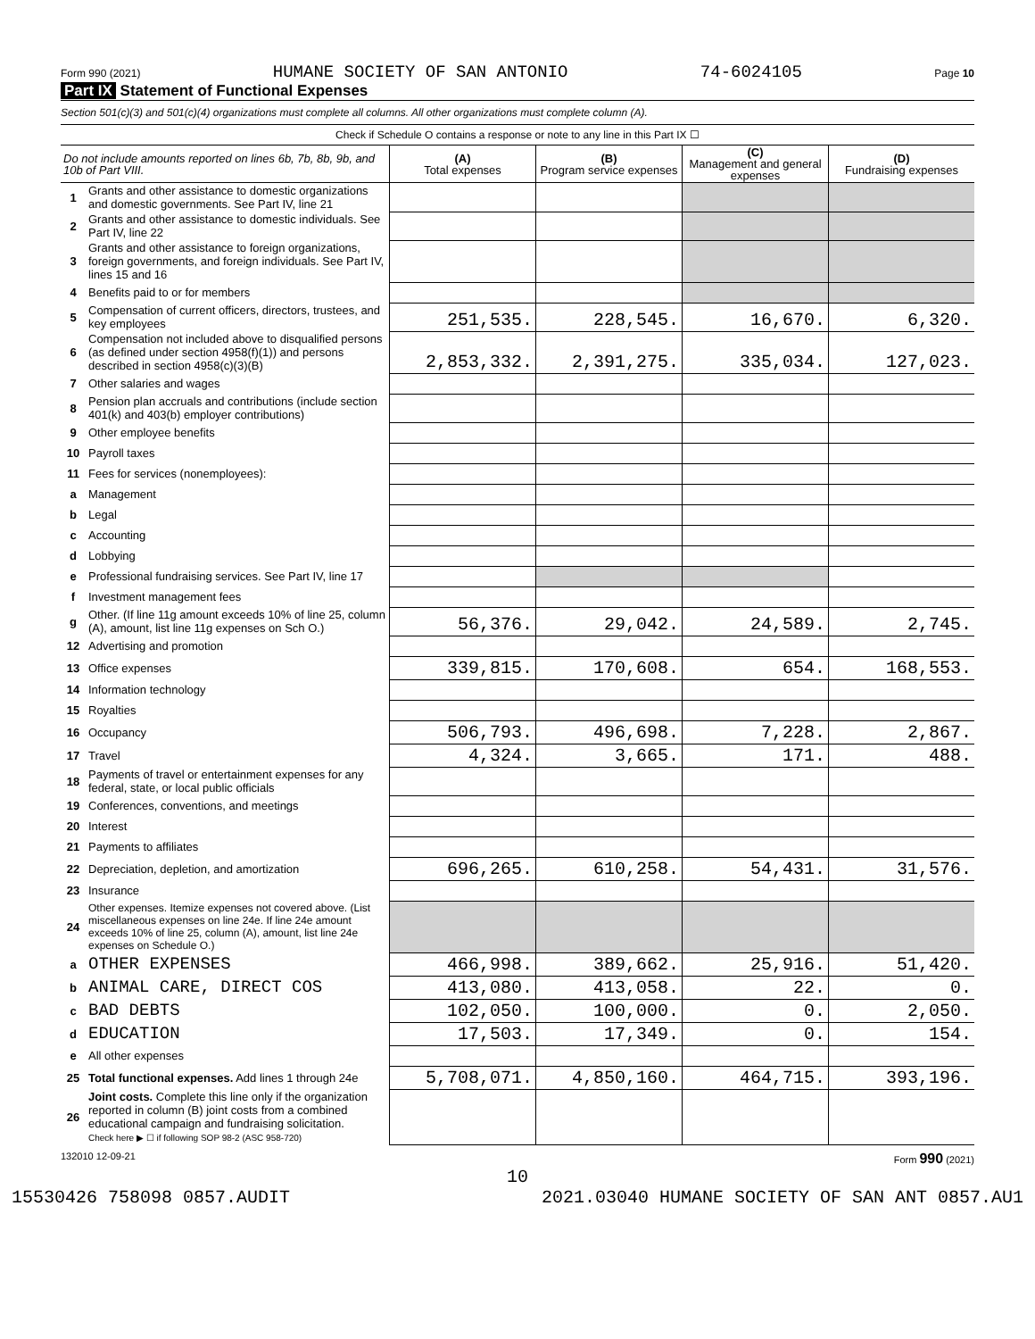Form 990 (2021) HUMANE SOCIETY OF SAN ANTONIO 74-6024105 Page 10
Part IX Statement of Functional Expenses
Section 501(c)(3) and 501(c)(4) organizations must complete all columns. All other organizations must complete column (A).
| Check if Schedule O contains a response or note to any line in this Part IX ☐ | | | | | |
| Do not include amounts reported on lines 6b, 7b, 8b, 9b, and 10b of Part VIII. | | (A) Total expenses | (B) Program service expenses | (C) Management and general expenses | (D) Fundraising expenses |
| 1 | Grants and other assistance to domestic organizations and domestic governments. See Part IV, line 21 | | | | |
| 2 | Grants and other assistance to domestic individuals. See Part IV, line 22 | | | | |
| 3 | Grants and other assistance to foreign organizations, foreign governments, and foreign individuals. See Part IV, lines 15 and 16 | | | | |
| 4 | Benefits paid to or for members | | | | |
| 5 | Compensation of current officers, directors, trustees, and key employees | 251,535. | 228,545. | 16,670. | 6,320. |
| 6 | Compensation not included above to disqualified persons (as defined under section 4958(f)(1)) and persons described in section 4958(c)(3)(B) | 2,853,332. | 2,391,275. | 335,034. | 127,023. |
| 7 | Other salaries and wages | | | | |
| 8 | Pension plan accruals and contributions (include section 401(k) and 403(b) employer contributions) | | | | |
| 9 | Other employee benefits | | | | |
| 10 | Payroll taxes | | | | |
| 11 | Fees for services (nonemployees): | | | | |
| a | Management | | | | |
| b | Legal | | | | |
| c | Accounting | | | | |
| d | Lobbying | | | | |
| e | Professional fundraising services. See Part IV, line 17 | | | | |
| f | Investment management fees | | | | |
| g | Other. (If line 11g amount exceeds 10% of line 25, column (A), amount, list line 11g expenses on Sch O.) | 56,376. | 29,042. | 24,589. | 2,745. |
| 12 | Advertising and promotion | | | | |
| 13 | Office expenses | 339,815. | 170,608. | 654. | 168,553. |
| 14 | Information technology | | | | |
| 15 | Royalties | | | | |
| 16 | Occupancy | 506,793. | 496,698. | 7,228. | 2,867. |
| 17 | Travel | 4,324. | 3,665. | 171. | 488. |
| 18 | Payments of travel or entertainment expenses for any federal, state, or local public officials | | | | |
| 19 | Conferences, conventions, and meetings | | | | |
| 20 | Interest | | | | |
| 21 | Payments to affiliates | | | | |
| 22 | Depreciation, depletion, and amortization | 696,265. | 610,258. | 54,431. | 31,576. |
| 23 | Insurance | | | | |
| 24 | Other expenses. Itemize expenses not covered above. (List miscellaneous expenses on line 24e. If line 24e amount exceeds 10% of line 25, column (A), amount, list line 24e expenses on Schedule O.) | | | | |
| a | OTHER EXPENSES | 466,998. | 389,662. | 25,916. | 51,420. |
| b | ANIMAL CARE, DIRECT COS | 413,080. | 413,058. | 22. | 0. |
| c | BAD DEBTS | 102,050. | 100,000. | 0. | 2,050. |
| d | EDUCATION | 17,503. | 17,349. | 0. | 154. |
| e | All other expenses | | | | |
| 25 | Total functional expenses. Add lines 1 through 24e | 5,708,071. | 4,850,160. | 464,715. | 393,196. |
| 26 | Joint costs. Complete this line only if the organization reported in column (B) joint costs from a combined educational campaign and fundraising solicitation. Check here ▶ ☐ if following SOP 98-2 (ASC 958-720) | | | | |
132010 12-09-21 Form 990 (2021)
10
15530426 758098 0857.AUDIT 2021.03040 HUMANE SOCIETY OF SAN ANT 0857.AU1